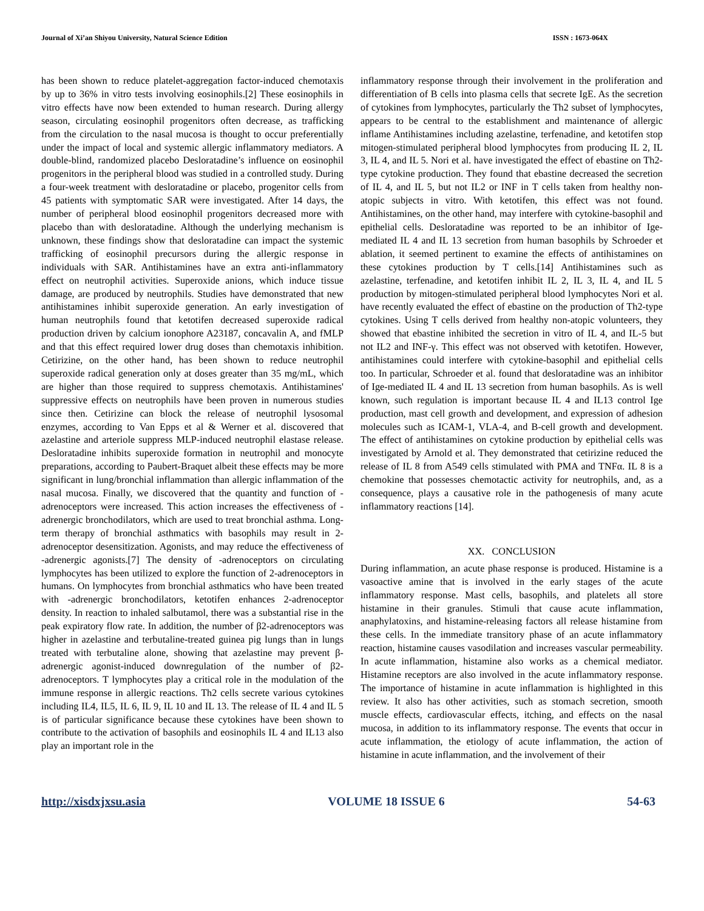Journal of Xi’an Shiyou University, Natural Science Edition ISSN : 1673-064X
has been shown to reduce platelet-aggregation factor-induced chemotaxis by up to 36% in vitro tests involving eosinophils.[2] These eosinophils in vitro effects have now been extended to human research. During allergy season, circulating eosinophil progenitors often decrease, as trafficking from the circulation to the nasal mucosa is thought to occur preferentially under the impact of local and systemic allergic inflammatory mediators. A double-blind, randomized placebo Desloratadine’s influence on eosinophil progenitors in the peripheral blood was studied in a controlled study. During a four-week treatment with desloratadine or placebo, progenitor cells from 45 patients with symptomatic SAR were investigated. After 14 days, the number of peripheral blood eosinophil progenitors decreased more with placebo than with desloratadine. Although the underlying mechanism is unknown, these findings show that desloratadine can impact the systemic trafficking of eosinophil precursors during the allergic response in individuals with SAR. Antihistamines have an extra anti-inflammatory effect on neutrophil activities. Superoxide anions, which induce tissue damage, are produced by neutrophils. Studies have demonstrated that new antihistamines inhibit superoxide generation. An early investigation of human neutrophils found that ketotifen decreased superoxide radical production driven by calcium ionophore A23187, concavalin A, and fMLP and that this effect required lower drug doses than chemotaxis inhibition. Cetirizine, on the other hand, has been shown to reduce neutrophil superoxide radical generation only at doses greater than 35 mg/mL, which are higher than those required to suppress chemotaxis. Antihistamines' suppressive effects on neutrophils have been proven in numerous studies since then. Cetirizine can block the release of neutrophil lysosomal enzymes, according to Van Epps et al & Werner et al. discovered that azelastine and arteriole suppress MLP-induced neutrophil elastase release. Desloratadine inhibits superoxide formation in neutrophil and monocyte preparations, according to Paubert-Braquet albeit these effects may be more significant in lung/bronchial inflammation than allergic inflammation of the nasal mucosa. Finally, we discovered that the quantity and function of -adrenoceptors were increased. This action increases the effectiveness of -adrenergic bronchodilators, which are used to treat bronchial asthma. Long-term therapy of bronchial asthmatics with basophils may result in 2- adrenoceptor desensitization. Agonists, and may reduce the effectiveness of -adrenergic agonists.[7] The density of -adrenoceptors on circulating lymphocytes has been utilized to explore the function of 2-adrenoceptors in humans. On lymphocytes from bronchial asthmatics who have been treated with -adrenergic bronchodilators, ketotifen enhances 2-adrenoceptor density. In reaction to inhaled salbutamol, there was a substantial rise in the peak expiratory flow rate. In addition, the number of β2-adrenoceptors was higher in azelastine and terbutaline-treated guinea pig lungs than in lungs treated with terbutaline alone, showing that azelastine may prevent β-adrenergic agonist-induced downregulation of the number of β2-adrenoceptors. T lymphocytes play a critical role in the modulation of the immune response in allergic reactions. Th2 cells secrete various cytokines including IL4, IL5, IL 6, IL 9, IL 10 and IL 13. The release of IL 4 and IL 5 is of particular significance because these cytokines have been shown to contribute to the activation of basophils and eosinophils IL 4 and IL13 also play an important role in the
inflammatory response through their involvement in the proliferation and differentiation of B cells into plasma cells that secrete IgE. As the secretion of cytokines from lymphocytes, particularly the Th2 subset of lymphocytes, appears to be central to the establishment and maintenance of allergic inflame Antihistamines including azelastine, terfenadine, and ketotifen stop mitogen-stimulated peripheral blood lymphocytes from producing IL 2, IL 3, IL 4, and IL 5. Nori et al. have investigated the effect of ebastine on Th2-type cytokine production. They found that ebastine decreased the secretion of IL 4, and IL 5, but not IL2 or INF in T cells taken from healthy non-atopic subjects in vitro. With ketotifen, this effect was not found. Antihistamines, on the other hand, may interfere with cytokine-basophil and epithelial cells. Desloratadine was reported to be an inhibitor of Ige-mediated IL 4 and IL 13 secretion from human basophils by Schroeder et ablation, it seemed pertinent to examine the effects of antihistamines on these cytokines production by T cells.[14] Antihistamines such as azelastine, terfenadine, and ketotifen inhibit IL 2, IL 3, IL 4, and IL 5 production by mitogen-stimulated peripheral blood lymphocytes Nori et al. have recently evaluated the effect of ebastine on the production of Th2-type cytokines. Using T cells derived from healthy non-atopic volunteers, they showed that ebastine inhibited the secretion in vitro of IL 4, and IL-5 but not IL2 and INF-γ. This effect was not observed with ketotifen. However, antihistamines could interfere with cytokine-basophil and epithelial cells too. In particular, Schroeder et al. found that desloratadine was an inhibitor of Ige-mediated IL 4 and IL 13 secretion from human basophils. As is well known, such regulation is important because IL 4 and IL13 control Ige production, mast cell growth and development, and expression of adhesion molecules such as ICAM-1, VLA-4, and B-cell growth and development. The effect of antihistamines on cytokine production by epithelial cells was investigated by Arnold et al. They demonstrated that cetirizine reduced the release of IL 8 from A549 cells stimulated with PMA and TNFα. IL 8 is a chemokine that possesses chemotactic activity for neutrophils, and, as a consequence, plays a causative role in the pathogenesis of many acute inflammatory reactions [14].
XX. CONCLUSION
During inflammation, an acute phase response is produced. Histamine is a vasoactive amine that is involved in the early stages of the acute inflammatory response. Mast cells, basophils, and platelets all store histamine in their granules. Stimuli that cause acute inflammation, anaphylatoxins, and histamine-releasing factors all release histamine from these cells. In the immediate transitory phase of an acute inflammatory reaction, histamine causes vasodilation and increases vascular permeability. In acute inflammation, histamine also works as a chemical mediator. Histamine receptors are also involved in the acute inflammatory response. The importance of histamine in acute inflammation is highlighted in this review. It also has other activities, such as stomach secretion, smooth muscle effects, cardiovascular effects, itching, and effects on the nasal mucosa, in addition to its inflammatory response. The events that occur in acute inflammation, the etiology of acute inflammation, the action of histamine in acute inflammation, and the involvement of their
http://xisdxjxsu.asia VOLUME 18 ISSUE 6 54-63